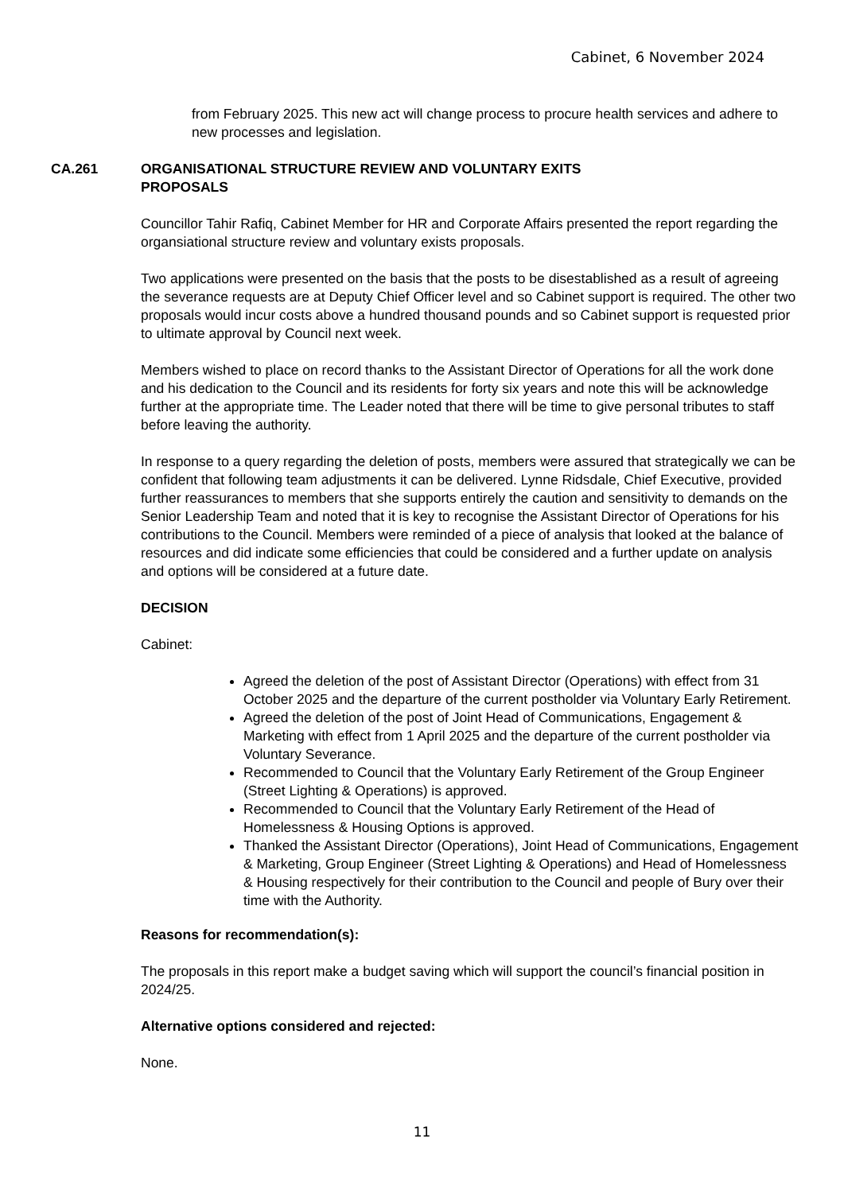Cabinet, 6 November 2024
from February 2025. This new act will change process to procure health services and adhere to new processes and legislation.
CA.261 ORGANISATIONAL STRUCTURE REVIEW AND VOLUNTARY EXITS
PROPOSALS
Councillor Tahir Rafiq, Cabinet Member for HR and Corporate Affairs presented the report regarding the organsiational structure review and voluntary exists proposals.
Two applications were presented on the basis that the posts to be disestablished as a result of agreeing the severance requests are at Deputy Chief Officer level and so Cabinet support is required. The other two proposals would incur costs above a hundred thousand pounds and so Cabinet support is requested prior to ultimate approval by Council next week.
Members wished to place on record thanks to the Assistant Director of Operations for all the work done and his dedication to the Council and its residents for forty six years and note this will be acknowledge further at the appropriate time. The Leader noted that there will be time to give personal tributes to staff before leaving the authority.
In response to a query regarding the deletion of posts, members were assured that strategically we can be confident that following team adjustments it can be delivered. Lynne Ridsdale, Chief Executive, provided further reassurances to members that she supports entirely the caution and sensitivity to demands on the Senior Leadership Team and noted that it is key to recognise the Assistant Director of Operations for his contributions to the Council. Members were reminded of a piece of analysis that looked at the balance of resources and did indicate some efficiencies that could be considered and a further update on analysis and options will be considered at a future date.
DECISION
Cabinet:
Agreed the deletion of the post of Assistant Director (Operations) with effect from 31 October 2025 and the departure of the current postholder via Voluntary Early Retirement.
Agreed the deletion of the post of Joint Head of Communications, Engagement & Marketing with effect from 1 April 2025 and the departure of the current postholder via Voluntary Severance.
Recommended to Council that the Voluntary Early Retirement of the Group Engineer (Street Lighting & Operations) is approved.
Recommended to Council that the Voluntary Early Retirement of the Head of Homelessness & Housing Options is approved.
Thanked the Assistant Director (Operations), Joint Head of Communications, Engagement & Marketing, Group Engineer (Street Lighting & Operations) and Head of Homelessness & Housing respectively for their contribution to the Council and people of Bury over their time with the Authority.
Reasons for recommendation(s):
The proposals in this report make a budget saving which will support the council’s financial position in 2024/25.
Alternative options considered and rejected:
None.
11